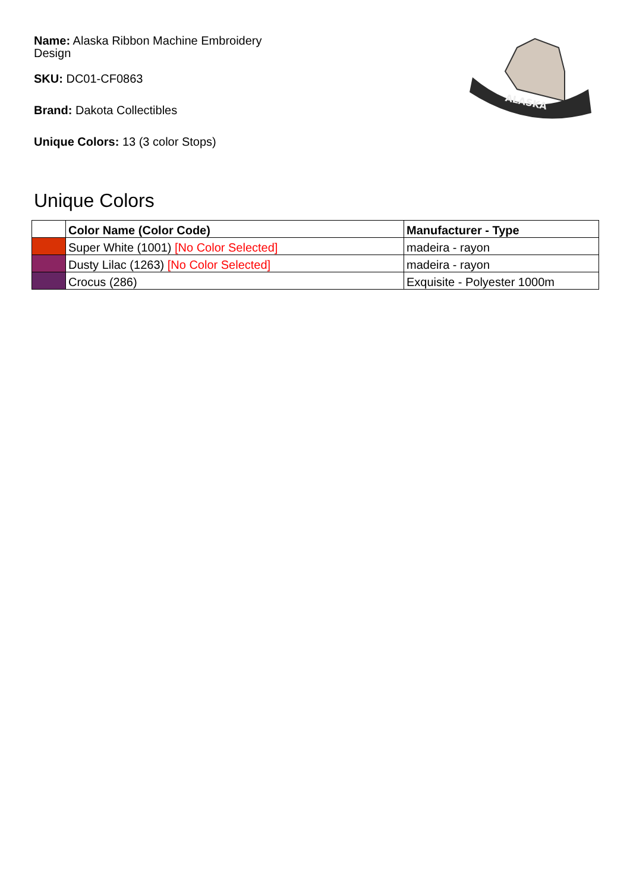Name: Alaska Ribbon Machine Embroidery Design
SKU: DC01-CF0863
Brand: Dakota Collectibles
Unique Colors: 13 (3 color Stops)
ALASKA
Unique Colors
| | Color Name (Color Code) | Manufacturer - Type |
| --- | --- | --- |
| | Super White (1001) [No Color Selected] | madeira - rayon |
| | Dusty Lilac (1263) [No Color Selected] | madeira - rayon |
| | Crocus (286) | Exquisite - Polyester 1000m |